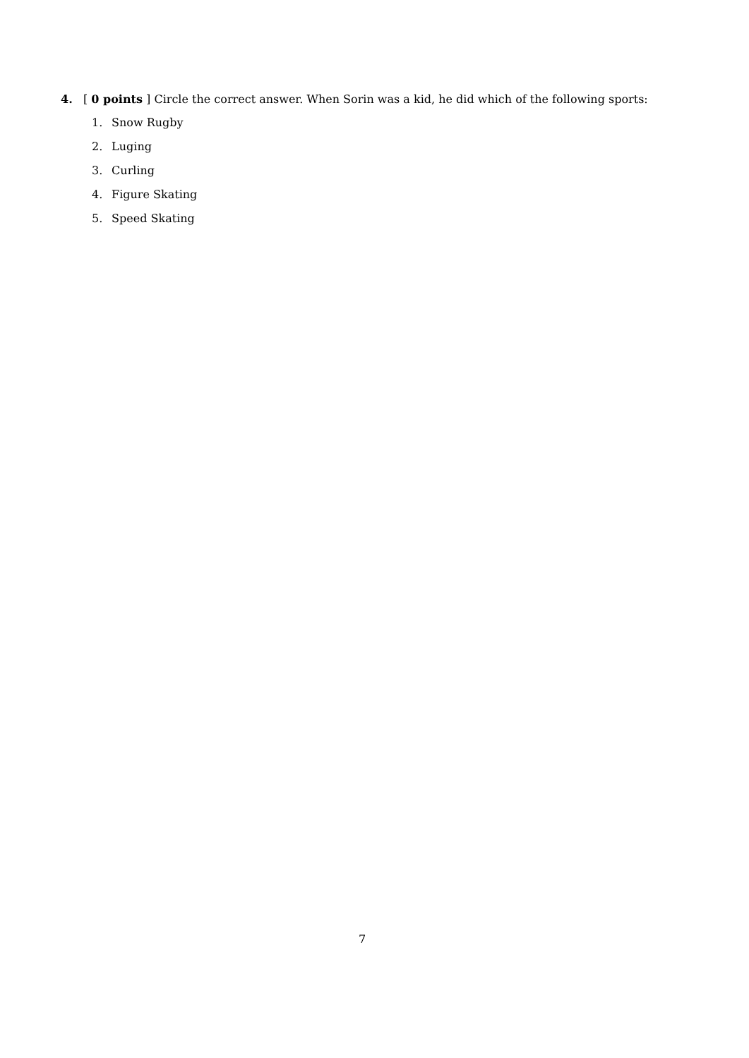4. [ 0 points ] Circle the correct answer. When Sorin was a kid, he did which of the following sports:
1. Snow Rugby
2. Luging
3. Curling
4. Figure Skating
5. Speed Skating
7